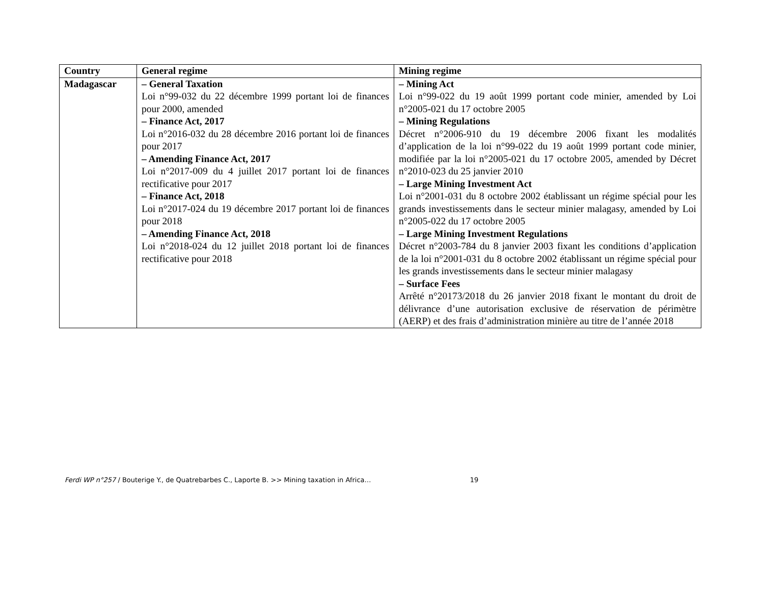| Country | General regime | Mining regime |
| --- | --- | --- |
| Madagascar | – General Taxation Loi n°99-032 du 22 décembre 1999 portant loi de finances pour 2000, amended – Finance Act, 2017 Loi n°2016-032 du 28 décembre 2016 portant loi de finances pour 2017 – Amending Finance Act, 2017 Loi n°2017-009 du 4 juillet 2017 portant loi de finances rectificative pour 2017 – Finance Act, 2018 Loi n°2017-024 du 19 décembre 2017 portant loi de finances pour 2018 – Amending Finance Act, 2018 Loi n°2018-024 du 12 juillet 2018 portant loi de finances rectificative pour 2018 | – Mining Act Loi n°99-022 du 19 août 1999 portant code minier, amended by Loi n°2005-021 du 17 octobre 2005 – Mining Regulations Décret n°2006-910 du 19 décembre 2006 fixant les modalités d’application de la loi n°99-022 du 19 août 1999 portant code minier, modifiée par la loi n°2005-021 du 17 octobre 2005, amended by Décret n°2010-023 du 25 janvier 2010 – Large Mining Investment Act Loi n°2001-031 du 8 octobre 2002 établissant un régime spécial pour les grands investissements dans le secteur minier malagasy, amended by Loi n°2005-022 du 17 octobre 2005 – Large Mining Investment Regulations Décret n°2003-784 du 8 janvier 2003 fixant les conditions d’application de la loi n°2001-031 du 8 octobre 2002 établissant un régime spécial pour les grands investissements dans le secteur minier malagasy – Surface Fees Arrêté n°20173/2018 du 26 janvier 2018 fixant le montant du droit de délivrance d’une autorisation exclusive de réservation de périmètre (AERP) et des frais d’administration minière au titre de l’année 2018 |
Ferdi WP n°257 / Bouterige Y., de Quatrebarbes C., Laporte B. >> Mining taxation in Africa… 19